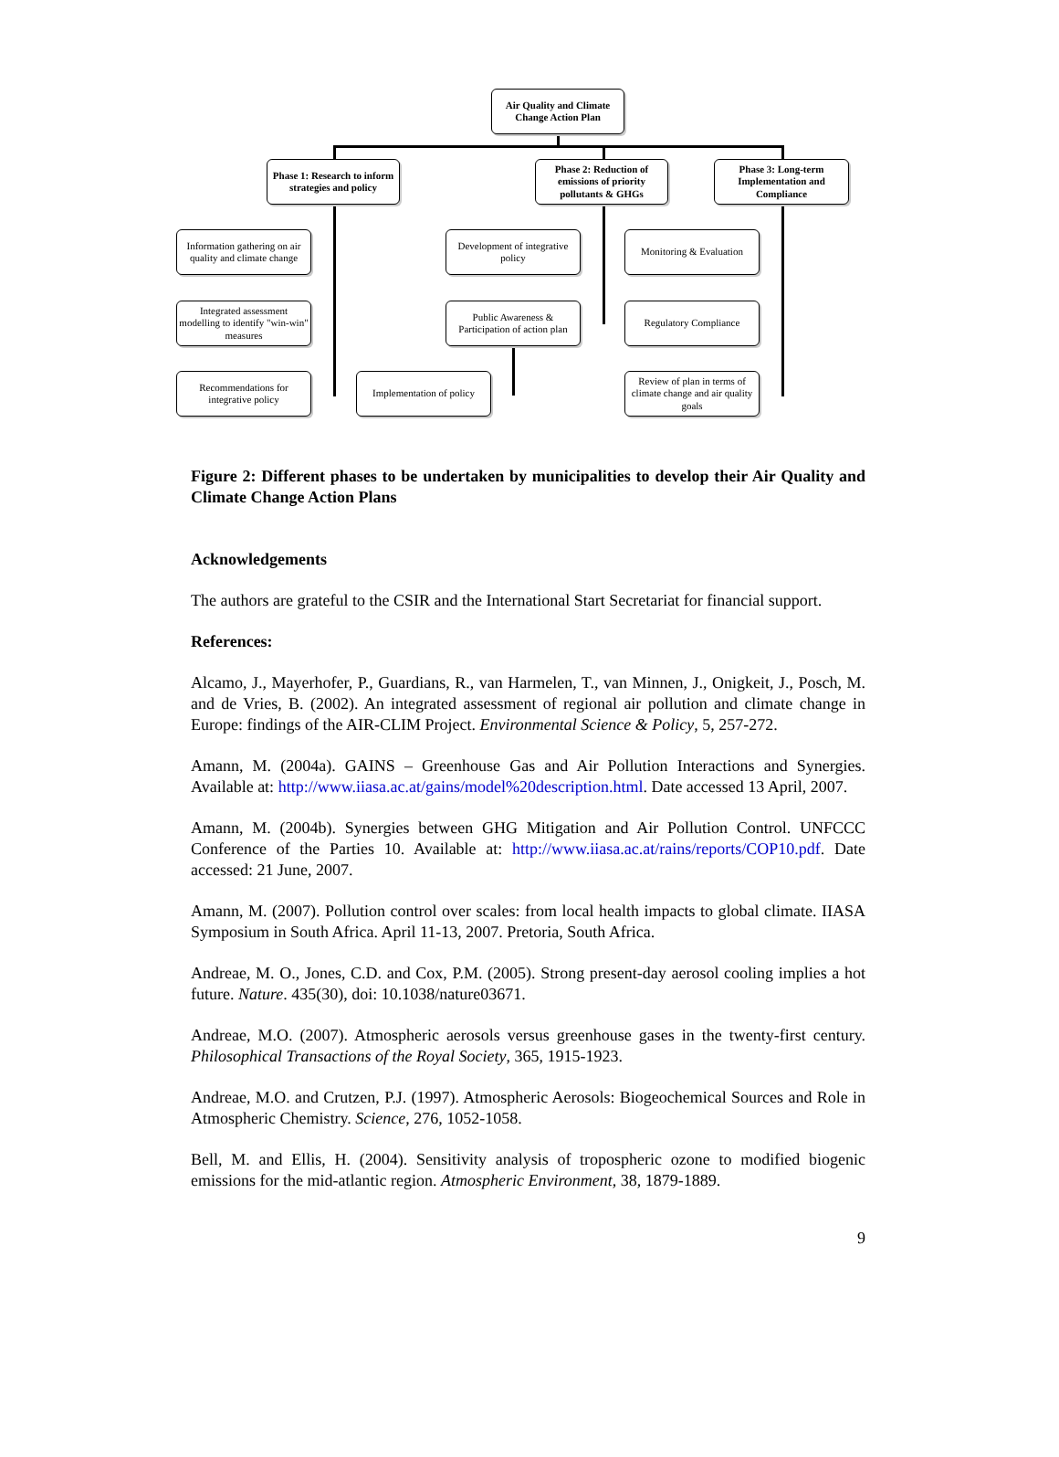Air Quality and Climate Change Action Plan
Phase 1: Research to inform strategies and policy
Phase 2: Reduction of emissions of priority pollutants & GHGs
Phase 3: Long-term Implementation and Compliance
Information gathering on air quality and climate change
Development of integrative policy
Monitoring & Evaluation
Integrated assessment modelling to identify "win-win" measures
Public Awareness & Participation of action plan
Regulatory Compliance
Recommendations for integrative policy
Implementation of policy
Review of plan in terms of climate change and air quality goals
Figure 2: Different phases to be undertaken by municipalities to develop their Air Quality and Climate Change Action Plans
Acknowledgements
The authors are grateful to the CSIR and the International Start Secretariat for financial support.
References:
Alcamo, J., Mayerhofer, P., Guardians, R., van Harmelen, T., van Minnen, J., Onigkeit, J., Posch, M. and de Vries, B. (2002). An integrated assessment of regional air pollution and climate change in Europe: findings of the AIR-CLIM Project. Environmental Science & Policy, 5, 257-272.
Amann, M. (2004a). GAINS – Greenhouse Gas and Air Pollution Interactions and Synergies. Available at: http://www.iiasa.ac.at/gains/model%20description.html. Date accessed 13 April, 2007.
Amann, M. (2004b). Synergies between GHG Mitigation and Air Pollution Control. UNFCCC Conference of the Parties 10. Available at: http://www.iiasa.ac.at/rains/reports/COP10.pdf. Date accessed: 21 June, 2007.
Amann, M. (2007). Pollution control over scales: from local health impacts to global climate. IIASA Symposium in South Africa. April 11-13, 2007. Pretoria, South Africa.
Andreae, M. O., Jones, C.D. and Cox, P.M. (2005). Strong present-day aerosol cooling implies a hot future. Nature. 435(30), doi: 10.1038/nature03671.
Andreae, M.O. (2007). Atmospheric aerosols versus greenhouse gases in the twenty-first century. Philosophical Transactions of the Royal Society, 365, 1915-1923.
Andreae, M.O. and Crutzen, P.J. (1997). Atmospheric Aerosols: Biogeochemical Sources and Role in Atmospheric Chemistry. Science, 276, 1052-1058.
Bell, M. and Ellis, H. (2004). Sensitivity analysis of tropospheric ozone to modified biogenic emissions for the mid-atlantic region. Atmospheric Environment, 38, 1879-1889.
9